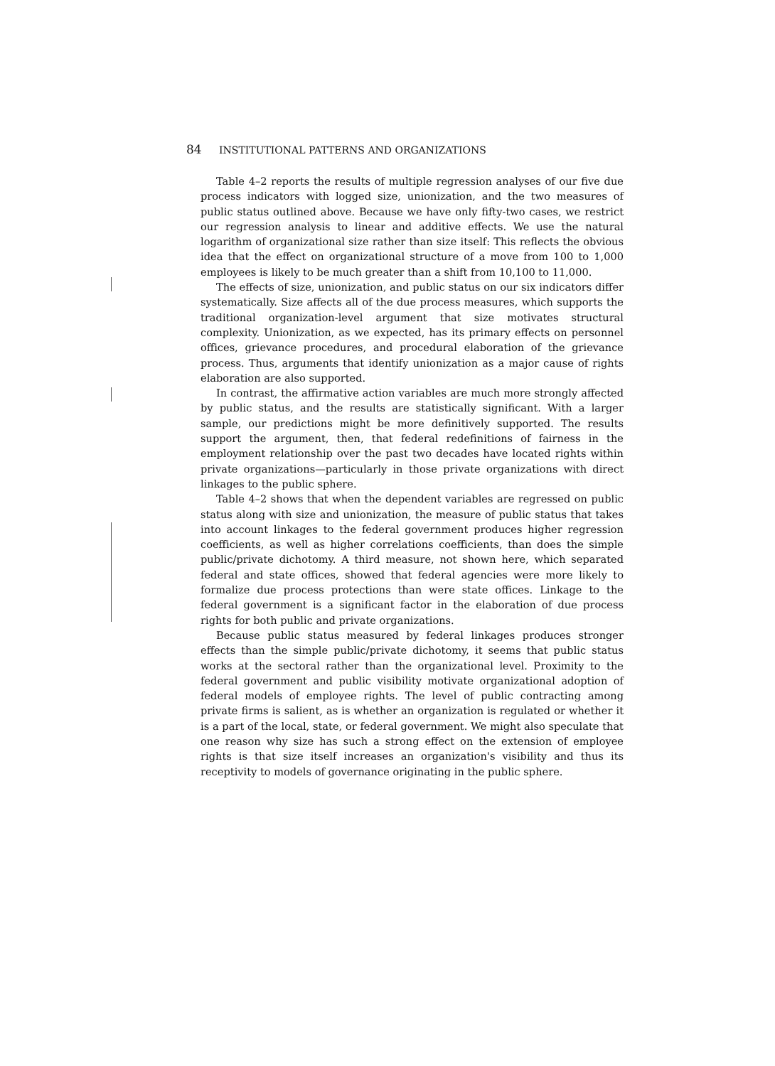84 INSTITUTIONAL PATTERNS AND ORGANIZATIONS
Table 4–2 reports the results of multiple regression analyses of our five due process indicators with logged size, unionization, and the two measures of public status outlined above. Because we have only fifty-two cases, we restrict our regression analysis to linear and additive effects. We use the natural logarithm of organizational size rather than size itself: This reflects the obvious idea that the effect on organizational structure of a move from 100 to 1,000 employees is likely to be much greater than a shift from 10,100 to 11,000.
The effects of size, unionization, and public status on our six indicators differ systematically. Size affects all of the due process measures, which supports the traditional organization-level argument that size motivates structural complexity. Unionization, as we expected, has its primary effects on personnel offices, grievance procedures, and procedural elaboration of the grievance process. Thus, arguments that identify unionization as a major cause of rights elaboration are also supported.
In contrast, the affirmative action variables are much more strongly affected by public status, and the results are statistically significant. With a larger sample, our predictions might be more definitively supported. The results support the argument, then, that federal redefinitions of fairness in the employment relationship over the past two decades have located rights within private organizations—particularly in those private organizations with direct linkages to the public sphere.
Table 4–2 shows that when the dependent variables are regressed on public status along with size and unionization, the measure of public status that takes into account linkages to the federal government produces higher regression coefficients, as well as higher correlations coefficients, than does the simple public/private dichotomy. A third measure, not shown here, which separated federal and state offices, showed that federal agencies were more likely to formalize due process protections than were state offices. Linkage to the federal government is a significant factor in the elaboration of due process rights for both public and private organizations.
Because public status measured by federal linkages produces stronger effects than the simple public/private dichotomy, it seems that public status works at the sectoral rather than the organizational level. Proximity to the federal government and public visibility motivate organizational adoption of federal models of employee rights. The level of public contracting among private firms is salient, as is whether an organization is regulated or whether it is a part of the local, state, or federal government. We might also speculate that one reason why size has such a strong effect on the extension of employee rights is that size itself increases an organization's visibility and thus its receptivity to models of governance originating in the public sphere.